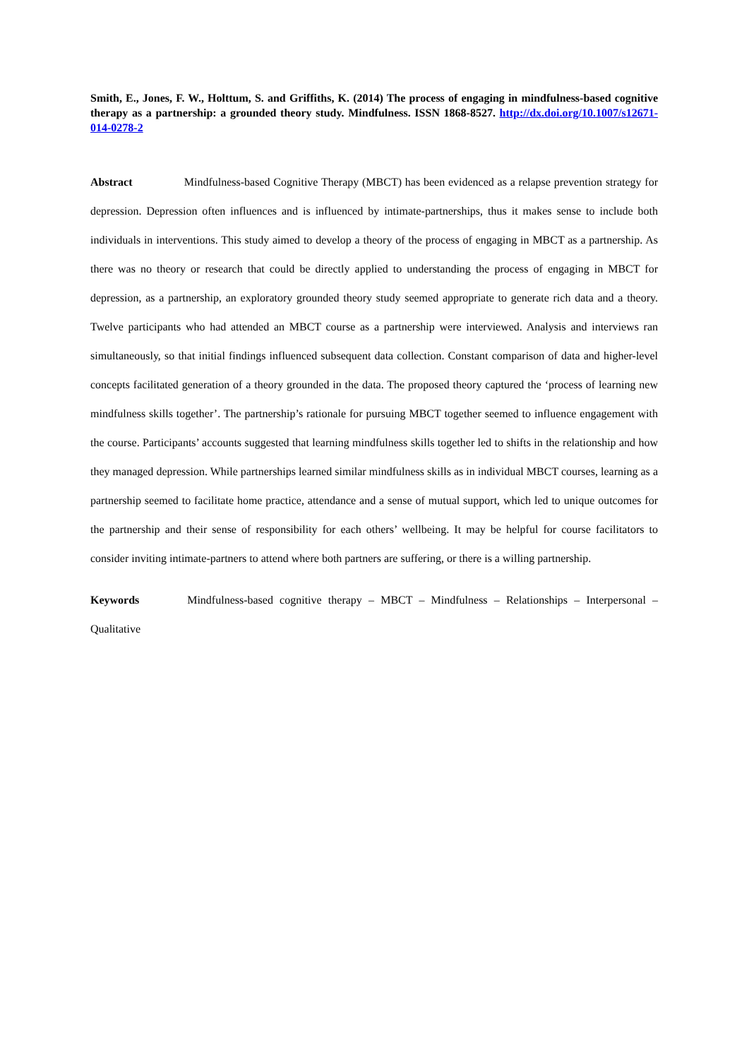Smith, E., Jones, F. W., Holttum, S. and Griffiths, K. (2014) The process of engaging in mindfulness-based cognitive therapy as a partnership: a grounded theory study. Mindfulness. ISSN 1868-8527. http://dx.doi.org/10.1007/s12671-014-0278-2
Abstract Mindfulness-based Cognitive Therapy (MBCT) has been evidenced as a relapse prevention strategy for depression. Depression often influences and is influenced by intimate-partnerships, thus it makes sense to include both individuals in interventions. This study aimed to develop a theory of the process of engaging in MBCT as a partnership. As there was no theory or research that could be directly applied to understanding the process of engaging in MBCT for depression, as a partnership, an exploratory grounded theory study seemed appropriate to generate rich data and a theory. Twelve participants who had attended an MBCT course as a partnership were interviewed. Analysis and interviews ran simultaneously, so that initial findings influenced subsequent data collection. Constant comparison of data and higher-level concepts facilitated generation of a theory grounded in the data. The proposed theory captured the ‘process of learning new mindfulness skills together’. The partnership’s rationale for pursuing MBCT together seemed to influence engagement with the course. Participants’ accounts suggested that learning mindfulness skills together led to shifts in the relationship and how they managed depression. While partnerships learned similar mindfulness skills as in individual MBCT courses, learning as a partnership seemed to facilitate home practice, attendance and a sense of mutual support, which led to unique outcomes for the partnership and their sense of responsibility for each others’ wellbeing. It may be helpful for course facilitators to consider inviting intimate-partners to attend where both partners are suffering, or there is a willing partnership.
Keywords Mindfulness-based cognitive therapy – MBCT – Mindfulness – Relationships – Interpersonal – Qualitative